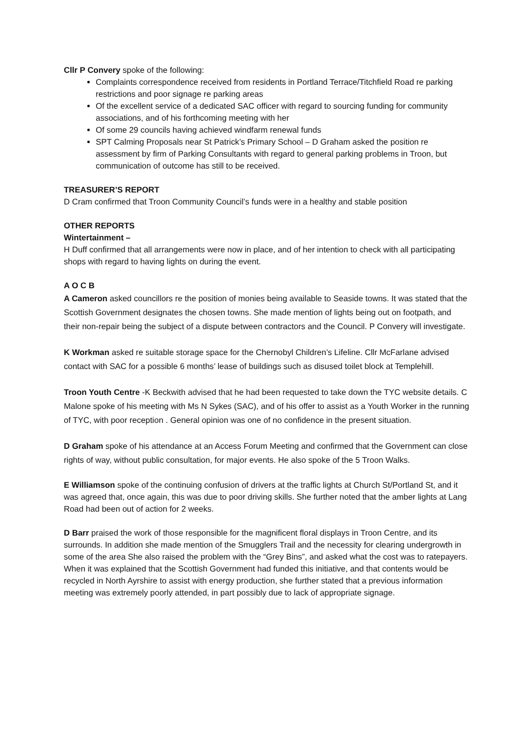Cllr P Convery spoke of the following:
Complaints correspondence received from residents in Portland Terrace/Titchfield Road re parking restrictions and poor signage re parking areas
Of the excellent service of a dedicated SAC officer with regard to sourcing funding for community associations, and of his forthcoming meeting with her
Of some 29 councils having achieved windfarm renewal funds
SPT Calming Proposals near St Patrick’s Primary School – D Graham asked the position re assessment by firm of Parking Consultants with regard to general parking problems in Troon, but communication of outcome has still to be received.
TREASURER’S REPORT
D Cram confirmed that Troon Community Council’s funds were in a healthy and stable position
OTHER REPORTS
Wintertainment –
H Duff confirmed that all arrangements were now in place, and of her intention to check with all participating shops with regard to having lights on during the event.
A O C B
A Cameron asked councillors re the position of monies being available to Seaside towns. It was stated that the Scottish Government designates the chosen towns. She made mention of lights being out on footpath, and their non-repair being the subject of a dispute between contractors and the Council. P Convery will investigate.
K Workman asked re suitable storage space for the Chernobyl Children’s Lifeline. Cllr McFarlane advised contact with SAC for a possible 6 months’ lease of buildings such as disused toilet block at Templehill.
Troon Youth Centre -K Beckwith advised that he had been requested to take down the TYC website details. C Malone spoke of his meeting with Ms N Sykes (SAC), and of his offer to assist as a Youth Worker in the running of TYC, with poor reception . General opinion was one of no confidence in the present situation.
D Graham spoke of his attendance at an Access Forum Meeting and confirmed that the Government can close rights of way, without public consultation, for major events. He also spoke of the 5 Troon Walks.
E Williamson spoke of the continuing confusion of drivers at the traffic lights at Church St/Portland St, and it was agreed that, once again, this was due to poor driving skills. She further noted that the amber lights at Lang Road had been out of action for 2 weeks.
D Barr praised the work of those responsible for the magnificent floral displays in Troon Centre, and its surrounds. In addition she made mention of the Smugglers Trail and the necessity for clearing undergrowth in some of the area She also raised the problem with the “Grey Bins”, and asked what the cost was to ratepayers. When it was explained that the Scottish Government had funded this initiative, and that contents would be recycled in North Ayrshire to assist with energy production, she further stated that a previous information meeting was extremely poorly attended, in part possibly due to lack of appropriate signage.